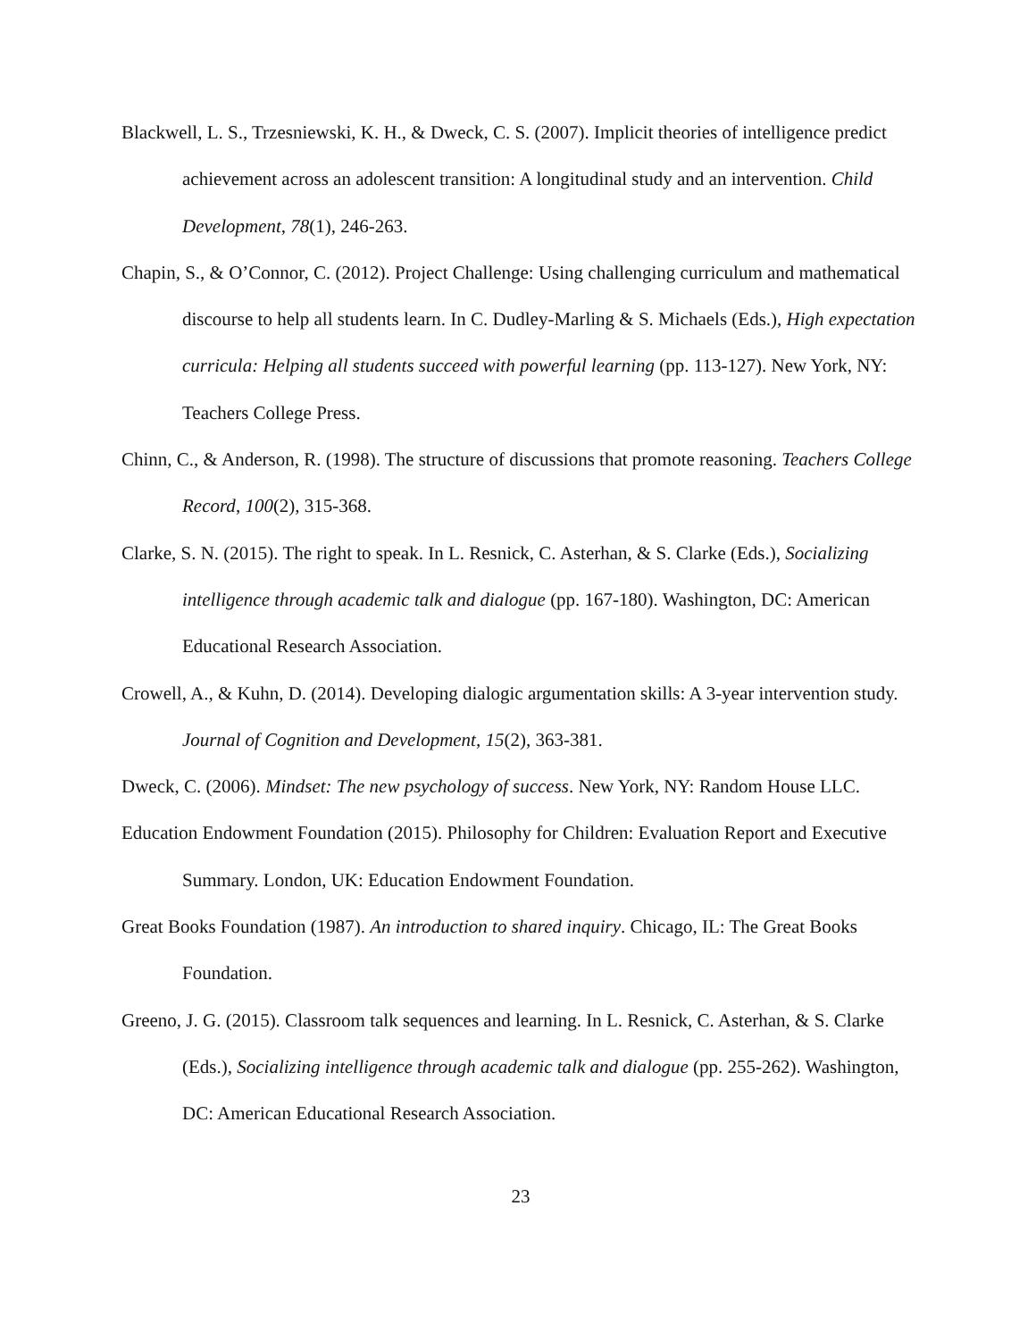Blackwell, L. S., Trzesniewski, K. H., & Dweck, C. S. (2007). Implicit theories of intelligence predict achievement across an adolescent transition: A longitudinal study and an intervention. Child Development, 78(1), 246-263.
Chapin, S., & O’Connor, C. (2012). Project Challenge: Using challenging curriculum and mathematical discourse to help all students learn. In C. Dudley-Marling & S. Michaels (Eds.), High expectation curricula: Helping all students succeed with powerful learning (pp. 113-127). New York, NY: Teachers College Press.
Chinn, C., & Anderson, R. (1998). The structure of discussions that promote reasoning. Teachers College Record, 100(2), 315-368.
Clarke, S. N. (2015). The right to speak. In L. Resnick, C. Asterhan, & S. Clarke (Eds.), Socializing intelligence through academic talk and dialogue (pp. 167-180). Washington, DC: American Educational Research Association.
Crowell, A., & Kuhn, D. (2014). Developing dialogic argumentation skills: A 3-year intervention study. Journal of Cognition and Development, 15(2), 363-381.
Dweck, C. (2006). Mindset: The new psychology of success. New York, NY: Random House LLC.
Education Endowment Foundation (2015). Philosophy for Children: Evaluation Report and Executive Summary. London, UK: Education Endowment Foundation.
Great Books Foundation (1987). An introduction to shared inquiry. Chicago, IL: The Great Books Foundation.
Greeno, J. G. (2015). Classroom talk sequences and learning. In L. Resnick, C. Asterhan, & S. Clarke (Eds.), Socializing intelligence through academic talk and dialogue (pp. 255-262). Washington, DC: American Educational Research Association.
23